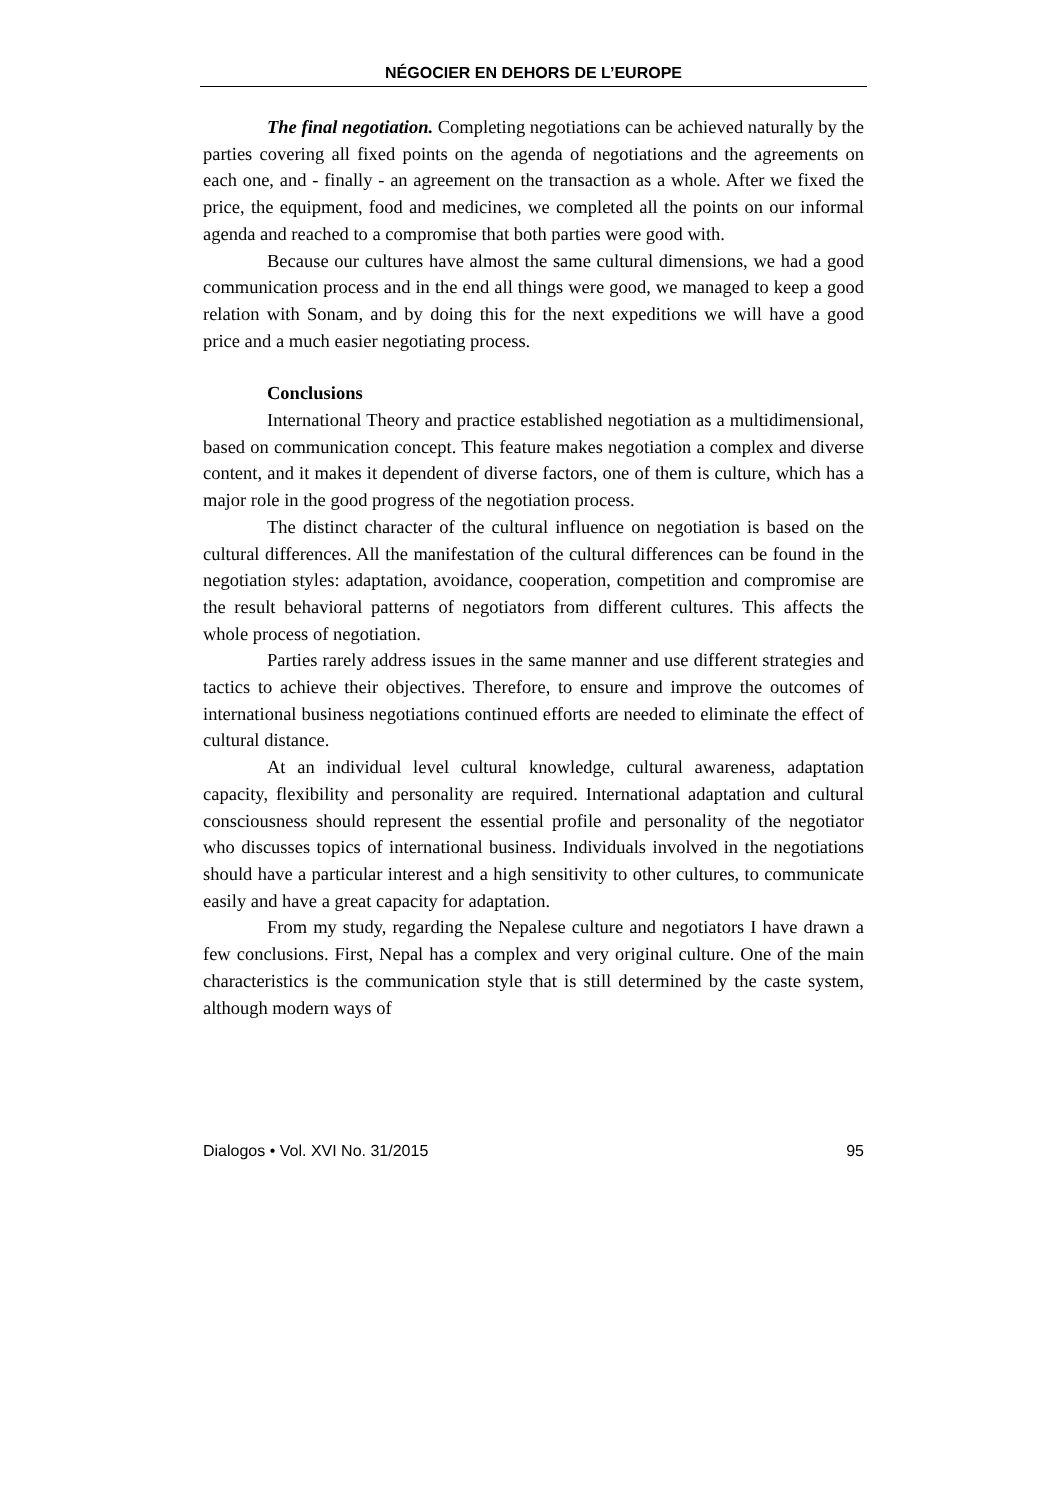NÉGOCIER EN DEHORS DE L’EUROPE
The final negotiation. Completing negotiations can be achieved naturally by the parties covering all fixed points on the agenda of negotiations and the agreements on each one, and - finally - an agreement on the transaction as a whole. After we fixed the price, the equipment, food and medicines, we completed all the points on our informal agenda and reached to a compromise that both parties were good with.
Because our cultures have almost the same cultural dimensions, we had a good communication process and in the end all things were good, we managed to keep a good relation with Sonam, and by doing this for the next expeditions we will have a good price and a much easier negotiating process.
Conclusions
International Theory and practice established negotiation as a multidimensional, based on communication concept. This feature makes negotiation a complex and diverse content, and it makes it dependent of diverse factors, one of them is culture, which has a major role in the good progress of the negotiation process.
The distinct character of the cultural influence on negotiation is based on the cultural differences. All the manifestation of the cultural differences can be found in the negotiation styles: adaptation, avoidance, cooperation, competition and compromise are the result behavioral patterns of negotiators from different cultures. This affects the whole process of negotiation.
Parties rarely address issues in the same manner and use different strategies and tactics to achieve their objectives. Therefore, to ensure and improve the outcomes of international business negotiations continued efforts are needed to eliminate the effect of cultural distance.
At an individual level cultural knowledge, cultural awareness, adaptation capacity, flexibility and personality are required. International adaptation and cultural consciousness should represent the essential profile and personality of the negotiator who discusses topics of international business. Individuals involved in the negotiations should have a particular interest and a high sensitivity to other cultures, to communicate easily and have a great capacity for adaptation.
From my study, regarding the Nepalese culture and negotiators I have drawn a few conclusions. First, Nepal has a complex and very original culture. One of the main characteristics is the communication style that is still determined by the caste system, although modern ways of
Dialogos • Vol. XVI No. 31/2015 95